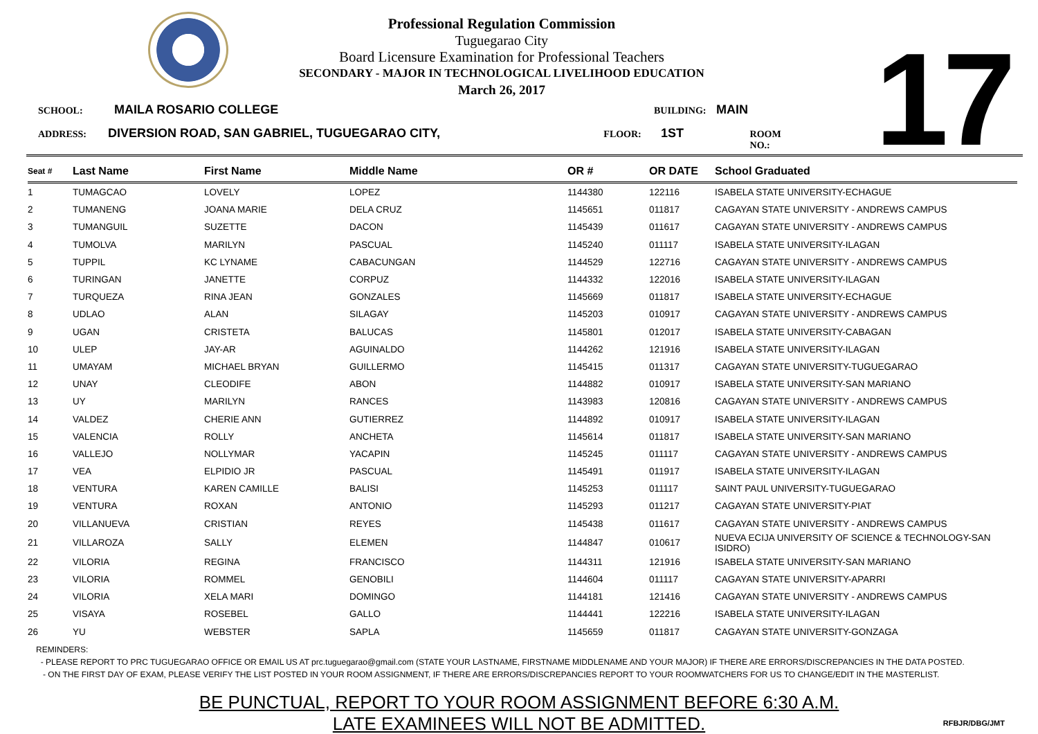Professional Regulation Commission
Tuguegarao City
Board Licensure Examination for Professional Teachers
SECONDARY - MAJOR IN TECHNOLOGICAL LIVELIHOOD EDUCATION
March 26, 2017
17
SCHOOL: MAILA ROSARIO COLLEGE BUILDING: MAIN
ADDRESS: DIVERSION ROAD, SAN GABRIEL, TUGUEGARAO CITY, FLOOR: 1ST ROOM NO.:
| Seat # | Last Name | First Name | Middle Name | OR # | OR DATE | School Graduated |
| --- | --- | --- | --- | --- | --- | --- |
| 1 | TUMAGCAO | LOVELY | LOPEZ | 1144380 | 122116 | ISABELA STATE UNIVERSITY-ECHAGUE |
| 2 | TUMANENG | JOANA MARIE | DELA CRUZ | 1145651 | 011817 | CAGAYAN STATE UNIVERSITY - ANDREWS CAMPUS |
| 3 | TUMANGUIL | SUZETTE | DACON | 1145439 | 011617 | CAGAYAN STATE UNIVERSITY - ANDREWS CAMPUS |
| 4 | TUMOLVA | MARILYN | PASCUAL | 1145240 | 011117 | ISABELA STATE UNIVERSITY-ILAGAN |
| 5 | TUPPIL | KC LYNAME | CABACUNGAN | 1144529 | 122716 | CAGAYAN STATE UNIVERSITY - ANDREWS CAMPUS |
| 6 | TURINGAN | JANETTE | CORPUZ | 1144332 | 122016 | ISABELA STATE UNIVERSITY-ILAGAN |
| 7 | TURQUEZA | RINA JEAN | GONZALES | 1145669 | 011817 | ISABELA STATE UNIVERSITY-ECHAGUE |
| 8 | UDLAO | ALAN | SILAGAY | 1145203 | 010917 | CAGAYAN STATE UNIVERSITY - ANDREWS CAMPUS |
| 9 | UGAN | CRISTETA | BALUCAS | 1145801 | 012017 | ISABELA STATE UNIVERSITY-CABAGAN |
| 10 | ULEP | JAY-AR | AGUINALDO | 1144262 | 121916 | ISABELA STATE UNIVERSITY-ILAGAN |
| 11 | UMAYAM | MICHAEL BRYAN | GUILLERMO | 1145415 | 011317 | CAGAYAN STATE UNIVERSITY-TUGUEGARAO |
| 12 | UNAY | CLEODIFE | ABON | 1144882 | 010917 | ISABELA STATE UNIVERSITY-SAN MARIANO |
| 13 | UY | MARILYN | RANCES | 1143983 | 120816 | CAGAYAN STATE UNIVERSITY - ANDREWS CAMPUS |
| 14 | VALDEZ | CHERIE ANN | GUTIERREZ | 1144892 | 010917 | ISABELA STATE UNIVERSITY-ILAGAN |
| 15 | VALENCIA | ROLLY | ANCHETA | 1145614 | 011817 | ISABELA STATE UNIVERSITY-SAN MARIANO |
| 16 | VALLEJO | NOLLYMAR | YACAPIN | 1145245 | 011117 | CAGAYAN STATE UNIVERSITY - ANDREWS CAMPUS |
| 17 | VEA | ELPIDIO JR | PASCUAL | 1145491 | 011917 | ISABELA STATE UNIVERSITY-ILAGAN |
| 18 | VENTURA | KAREN CAMILLE | BALISI | 1145253 | 011117 | SAINT PAUL UNIVERSITY-TUGUEGARAO |
| 19 | VENTURA | ROXAN | ANTONIO | 1145293 | 011217 | CAGAYAN STATE UNIVERSITY-PIAT |
| 20 | VILLANUEVA | CRISTIAN | REYES | 1145438 | 011617 | CAGAYAN STATE UNIVERSITY - ANDREWS CAMPUS |
| 21 | VILLAROZA | SALLY | ELEMEN | 1144847 | 010617 | NUEVA ECIJA UNIVERSITY OF SCIENCE & TECHNOLOGY-SAN ISIDRO) |
| 22 | VILORIA | REGINA | FRANCISCO | 1144311 | 121916 | ISABELA STATE UNIVERSITY-SAN MARIANO |
| 23 | VILORIA | ROMMEL | GENOBILI | 1144604 | 011117 | CAGAYAN STATE UNIVERSITY-APARRI |
| 24 | VILORIA | XELA MARI | DOMINGO | 1144181 | 121416 | CAGAYAN STATE UNIVERSITY - ANDREWS CAMPUS |
| 25 | VISAYA | ROSEBEL | GALLO | 1144441 | 122216 | ISABELA STATE UNIVERSITY-ILAGAN |
| 26 | YU | WEBSTER | SAPLA | 1145659 | 011817 | CAGAYAN STATE UNIVERSITY-GONZAGA |
REMINDERS:
- PLEASE REPORT TO PRC TUGUEGARAO OFFICE OR EMAIL US AT prc.tuguegarao@gmail.com (STATE YOUR LASTNAME, FIRSTNAME MIDDLENAME AND YOUR MAJOR) IF THERE ARE ERRORS/DISCREPANCIES IN THE DATA POSTED.
- ON THE FIRST DAY OF EXAM, PLEASE VERIFY THE LIST POSTED IN YOUR ROOM ASSIGNMENT, IF THERE ARE ERRORS/DISCREPANCIES REPORT TO YOUR ROOMWATCHERS FOR US TO CHANGE/EDIT IN THE MASTERLIST.
BE PUNCTUAL, REPORT TO YOUR ROOM ASSIGNMENT BEFORE 6:30 A.M.
LATE EXAMINEES WILL NOT BE ADMITTED.
RFBJR/DBG/JMT